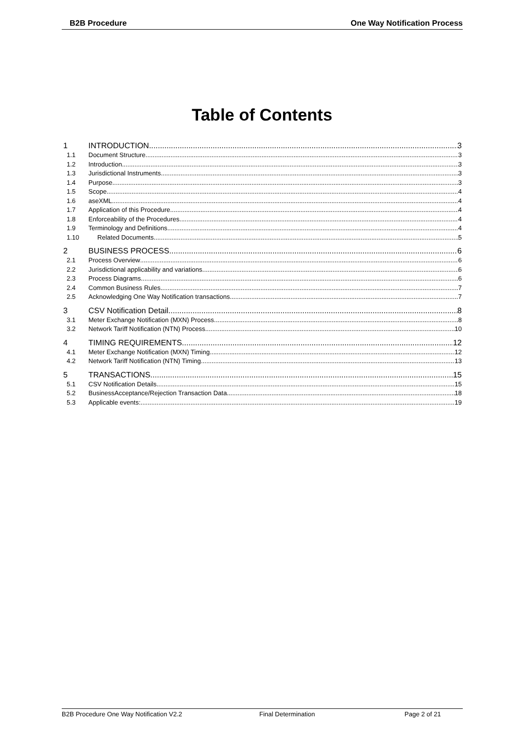B2B Procedure One Way Notification Process
Table of Contents
1 INTRODUCTION 3
1.1 Document Structure 3
1.2 Introduction 3
1.3 Jurisdictional Instruments 3
1.4 Purpose 3
1.5 Scope 4
1.6 aseXML 4
1.7 Application of this Procedure 4
1.8 Enforceability of the Procedures 4
1.9 Terminology and Definitions 4
1.10 Related Documents 5
2 BUSINESS PROCESS 6
2.1 Process Overview 6
2.2 Jurisdictional applicability and variations 6
2.3 Process Diagrams 6
2.4 Common Business Rules 7
2.5 Acknowledging One Way Notification transactions 7
3 CSV Notification Detail 8
3.1 Meter Exchange Notification (MXN) Process 8
3.2 Network Tariff Notification (NTN) Process 10
4 TIMING REQUIREMENTS 12
4.1 Meter Exchange Notification (MXN) Timing 12
4.2 Network Tariff Notification (NTN) Timing 13
5 TRANSACTIONS 15
5.1 CSV Notification Details 15
5.2 BusinessAcceptance/Rejection Transaction Data 18
5.3 Applicable events: 19
B2B Procedure One Way Notification V2.2 Final Determination Page 2 of 21